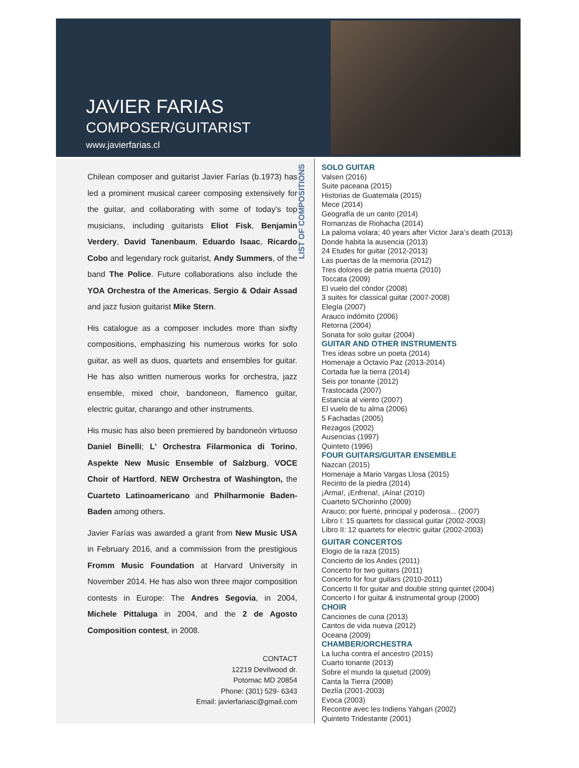JAVIER FARIAS
COMPOSER/GUITARIST
www.javierfarias.cl
Chilean composer and guitarist Javier Farías (b.1973) has led a prominent musical career composing extensively for the guitar, and collaborating with some of today’s top musicians, including guitarists Eliot Fisk, Benjamin Verdery, David Tanenbaum, Eduardo Isaac, Ricardo Cobo and legendary rock guitarist, Andy Summers, of the band The Police. Future collaborations also include the YOA Orchestra of the Americas, Sergio & Odair Assad and jazz fusion guitarist Mike Stern.
His catalogue as a composer includes more than sixfty compositions, emphasizing his numerous works for solo guitar, as well as duos, quartets and ensembles for guitar. He has also written numerous works for orchestra, jazz ensemble, mixed choir, bandoneon, flamenco guitar, electric guitar, charango and other instruments.
His music has also been premiered by bandoneón virtuoso Daniel Binelli; L' Orchestra Filarmonica di Torino, Aspekte New Music Ensemble of Salzburg, VOCE Choir of Hartford, NEW Orchestra of Washington, the Cuarteto Latinoamericano and Philharmonie Baden-Baden among others.
Javier Farías was awarded a grant from New Music USA in February 2016, and a commission from the prestigious Fromm Music Foundation at Harvard University in November 2014. He has also won three major composition contests in Europe: The Andres Segovia, in 2004, Michele Pittaluga in 2004, and the 2 de Agosto Composition contest, in 2008.
CONTACT
12219 Devilwood dr.
Potomac MD 20854
Phone: (301) 529- 6343
Email: javierfariasc@gmail.com
LIST OF COMPOSITIONS
SOLO GUITAR
Valsen (2016)
Suite paceana (2015)
Historias de Guatemala (2015)
Mece (2014)
Geografía de un canto (2014)
Romanzas de Riohacha (2014)
La paloma volara; 40 years after Victor Jara’s death (2013)
Donde habita la ausencia (2013)
24 Etudes for guitar (2012-2013)
Las puertas de la memoria (2012)
Tres dolores de patria muerta (2010)
Toccata (2009)
El vuelo del cóndor (2008)
3 suites for classical guitar (2007-2008)
Elegía (2007)
Arauco indómito (2006)
Retorna (2004)
Sonata for solo guitar (2004)
GUITAR AND OTHER INSTRUMENTS
Tres ideas sobre un poeta (2014)
Homenaje a Octavio Paz (2013-2014)
Cortada fue la tierra (2014)
Seis por tonante (2012)
Trastocada (2007)
Estancia al viento (2007)
El vuelo de tu alma (2006)
5 Fachadas (2005)
Rezagos (2002)
Ausencias (1997)
Quinteto (1996)
FOUR GUITARS/GUITAR ENSEMBLE
Nazcan (2015)
Homenaje a Mario Vargas Llosa (2015)
Recinto de la piedra (2014)
¡Arma!, ¡Enfrena!, ¡Aína! (2010)
Cuarteto 5/Chorinho (2009)
Arauco; por fuerte, principal y poderosa... (2007)
Libro I: 15 quartets for classical guitar (2002-2003)
Libro II: 12 quartets for electric guitar (2002-2003)
GUITAR CONCERTOS
Elogio de la raza (2015)
Concierto de los Andes (2011)
Concerto for two guitars (2011)
Concerto for four guitars (2010-2011)
Concerto II for guitar and double string quintet (2004)
Concerto I for guitar & instrumental group (2000)
CHOIR
Canciones de cuna (2013)
Cantos de vida nueva (2012)
Oceana (2009)
CHAMBER/ORCHESTRA
La lucha contra el ancestro (2015)
Cuarto tonante (2013)
Sobre el mundo la quietud (2009)
Canta la Tierra (2008)
Dezlía (2001-2003)
Evoca (2003)
Recontre avec les Indiens Yahgan (2002)
Quinteto Tridestante (2001)